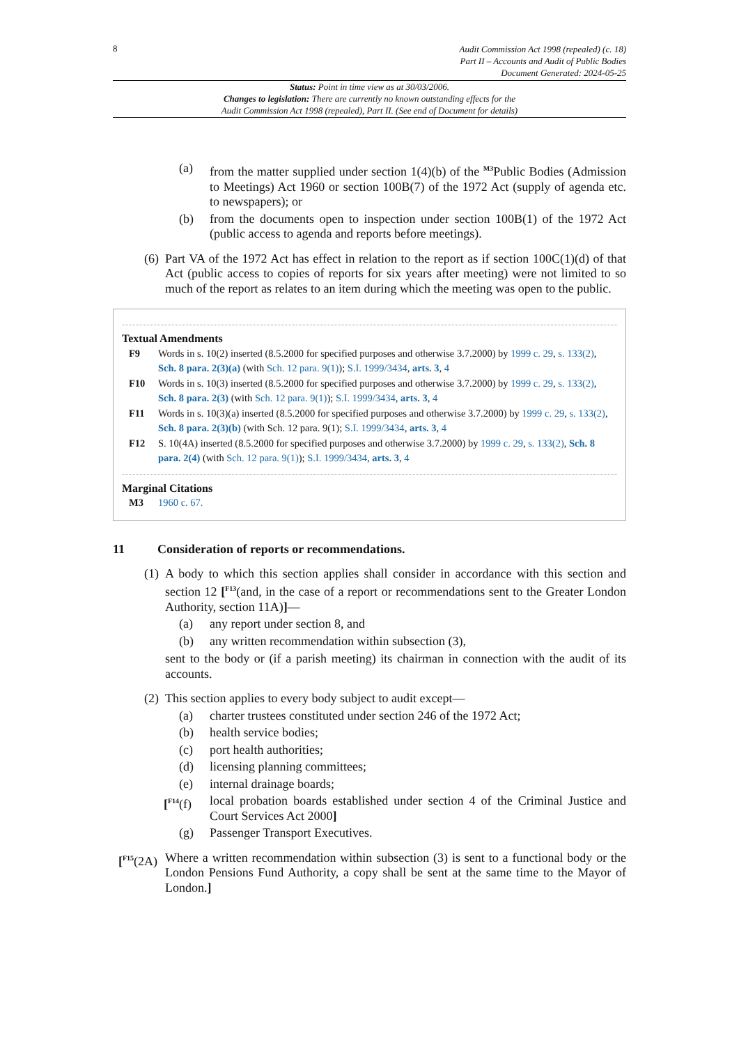8
Audit Commission Act 1998 (repealed) (c. 18)
Part II – Accounts and Audit of Public Bodies
Document Generated: 2024-05-25
Status: Point in time view as at 30/03/2006.
Changes to legislation: There are currently no known outstanding effects for the
Audit Commission Act 1998 (repealed), Part II. (See end of Document for details)
(a) from the matter supplied under section 1(4)(b) of the <sup>M3</sup>Public Bodies (Admission to Meetings) Act 1960 or section 100B(7) of the 1972 Act (supply of agenda etc. to newspapers); or
(b) from the documents open to inspection under section 100B(1) of the 1972 Act (public access to agenda and reports before meetings).
(6) Part VA of the 1972 Act has effect in relation to the report as if section 100C(1)(d) of that Act (public access to copies of reports for six years after meeting) were not limited to so much of the report as relates to an item during which the meeting was open to the public.
Textual Amendments
F9 Words in s. 10(2) inserted (8.5.2000 for specified purposes and otherwise 3.7.2000) by 1999 c. 29, s. 133(2), Sch. 8 para. 2(3)(a) (with Sch. 12 para. 9(1)); S.I. 1999/3434, arts. 3, 4
F10 Words in s. 10(3) inserted (8.5.2000 for specified purposes and otherwise 3.7.2000) by 1999 c. 29, s. 133(2), Sch. 8 para. 2(3) (with Sch. 12 para. 9(1)); S.I. 1999/3434, arts. 3, 4
F11 Words in s. 10(3)(a) inserted (8.5.2000 for specified purposes and otherwise 3.7.2000) by 1999 c. 29, s. 133(2), Sch. 8 para. 2(3)(b) (with Sch. 12 para. 9(1); S.I. 1999/3434, arts. 3, 4
F12 S. 10(4A) inserted (8.5.2000 for specified purposes and otherwise 3.7.2000) by 1999 c. 29, s. 133(2), Sch. 8 para. 2(4) (with Sch. 12 para. 9(1)); S.I. 1999/3434, arts. 3, 4
Marginal Citations
M3 1960 c. 67.
11 Consideration of reports or recommendations.
(1) A body to which this section applies shall consider in accordance with this section and section 12 [<sup>F13</sup>(and, in the case of a report or recommendations sent to the Greater London Authority, section 11A)]—
(a) any report under section 8, and
(b) any written recommendation within subsection (3),
sent to the body or (if a parish meeting) its chairman in connection with the audit of its accounts.
(2) This section applies to every body subject to audit except—
(a) charter trustees constituted under section 246 of the 1972 Act;
(b) health service bodies;
(c) port health authorities;
(d) licensing planning committees;
(e) internal drainage boards;
[<sup>F14</sup>(f) local probation boards established under section 4 of the Criminal Justice and Court Services Act 2000]
(g) Passenger Transport Executives.
[<sup>F15</sup>(2A) Where a written recommendation within subsection (3) is sent to a functional body or the London Pensions Fund Authority, a copy shall be sent at the same time to the Mayor of London.]